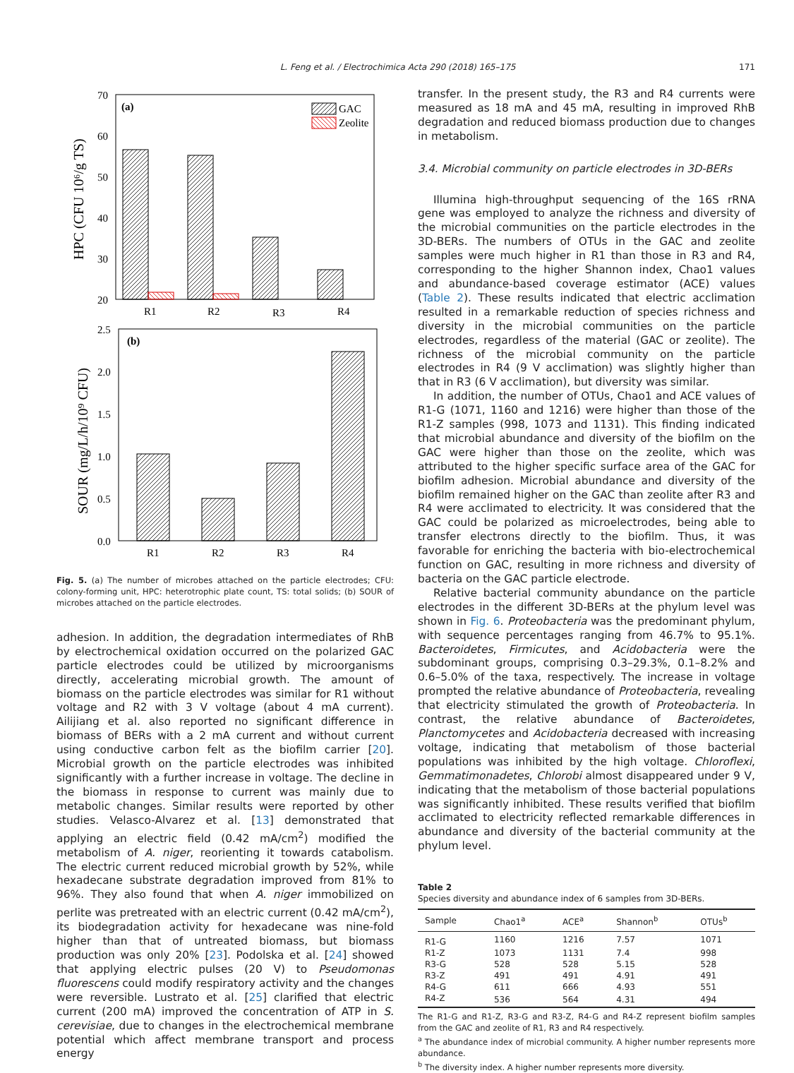L. Feng et al. / Electrochimica Acta 290 (2018) 165–175 171
70
60
50
40
30
20
(a)
GAC
Zeolite
R1
R2
R3
R4
HPC (CFU 10⁶/g TS)
2.5
2.0
1.5
1.0
0.5
0.0
(b)
R1
R2
R3
R4
SOUR (mg/L/h/10⁹ CFU)
Fig. 5. (a) The number of microbes attached on the particle electrodes; CFU: colony-forming unit, HPC: heterotrophic plate count, TS: total solids; (b) SOUR of microbes attached on the particle electrodes.
adhesion. In addition, the degradation intermediates of RhB by electrochemical oxidation occurred on the polarized GAC particle electrodes could be utilized by microorganisms directly, accelerating microbial growth. The amount of biomass on the particle electrodes was similar for R1 without voltage and R2 with 3 V voltage (about 4 mA current). Ailijiang et al. also reported no significant difference in biomass of BERs with a 2 mA current and without current using conductive carbon felt as the biofilm carrier [20]. Microbial growth on the particle electrodes was inhibited significantly with a further increase in voltage. The decline in the biomass in response to current was mainly due to metabolic changes. Similar results were reported by other studies. Velasco-Alvarez et al. [13] demonstrated that applying an electric field (0.42 mA/cm<sup>2</sup>) modified the metabolism of A. niger, reorienting it towards catabolism. The electric current reduced microbial growth by 52%, while hexadecane substrate degradation improved from 81% to 96%. They also found that when A. niger immobilized on perlite was pretreated with an electric current (0.42 mA/cm<sup>2</sup>), its biodegradation activity for hexadecane was nine-fold higher than that of untreated biomass, but biomass production was only 20% [23]. Podolska et al. [24] showed that applying electric pulses (20 V) to Pseudomonas fluorescens could modify respiratory activity and the changes were reversible. Lustrato et al. [25] clarified that electric current (200 mA) improved the concentration of ATP in S. cerevisiae, due to changes in the electrochemical membrane potential which affect membrane transport and process energy
transfer. In the present study, the R3 and R4 currents were measured as 18 mA and 45 mA, resulting in improved RhB degradation and reduced biomass production due to changes in metabolism.
3.4. Microbial community on particle electrodes in 3D-BERs
Illumina high-throughput sequencing of the 16S rRNA gene was employed to analyze the richness and diversity of the microbial communities on the particle electrodes in the 3D-BERs. The numbers of OTUs in the GAC and zeolite samples were much higher in R1 than those in R3 and R4, corresponding to the higher Shannon index, Chao1 values and abundance-based coverage estimator (ACE) values (Table 2). These results indicated that electric acclimation resulted in a remarkable reduction of species richness and diversity in the microbial communities on the particle electrodes, regardless of the material (GAC or zeolite). The richness of the microbial community on the particle electrodes in R4 (9 V acclimation) was slightly higher than that in R3 (6 V acclimation), but diversity was similar.
In addition, the number of OTUs, Chao1 and ACE values of R1-G (1071, 1160 and 1216) were higher than those of the R1-Z samples (998, 1073 and 1131). This finding indicated that microbial abundance and diversity of the biofilm on the GAC were higher than those on the zeolite, which was attributed to the higher specific surface area of the GAC for biofilm adhesion. Microbial abundance and diversity of the biofilm remained higher on the GAC than zeolite after R3 and R4 were acclimated to electricity. It was considered that the GAC could be polarized as microelectrodes, being able to transfer electrons directly to the biofilm. Thus, it was favorable for enriching the bacteria with bio-electrochemical function on GAC, resulting in more richness and diversity of bacteria on the GAC particle electrode.
Relative bacterial community abundance on the particle electrodes in the different 3D-BERs at the phylum level was shown in Fig. 6. Proteobacteria was the predominant phylum, with sequence percentages ranging from 46.7% to 95.1%. Bacteroidetes, Firmicutes, and Acidobacteria were the subdominant groups, comprising 0.3–29.3%, 0.1–8.2% and 0.6–5.0% of the taxa, respectively. The increase in voltage prompted the relative abundance of Proteobacteria, revealing that electricity stimulated the growth of Proteobacteria. In contrast, the relative abundance of Bacteroidetes, Planctomycetes and Acidobacteria decreased with increasing voltage, indicating that metabolism of those bacterial populations was inhibited by the high voltage. Chloroflexi, Gemmatimonadetes, Chlorobi almost disappeared under 9 V, indicating that the metabolism of those bacterial populations was significantly inhibited. These results verified that biofilm acclimated to electricity reflected remarkable differences in abundance and diversity of the bacterial community at the phylum level.
Table 2
Species diversity and abundance index of 6 samples from 3D-BERs.
| Sample | Chao1<sup>a</sup> | ACE<sup>a</sup> | Shannon<sup>b</sup> | OTUs<sup>b</sup> |
| --- | --- | --- | --- | --- |
| R1-G | 1160 | 1216 | 7.57 | 1071 |
| R1-Z | 1073 | 1131 | 7.4 | 998 |
| R3-G | 528 | 528 | 5.15 | 528 |
| R3-Z | 491 | 491 | 4.91 | 491 |
| R4-G | 611 | 666 | 4.93 | 551 |
| R4-Z | 536 | 564 | 4.31 | 494 |
The R1-G and R1-Z, R3-G and R3-Z, R4-G and R4-Z represent biofilm samples from the GAC and zeolite of R1, R3 and R4 respectively.
<sup>a</sup> The abundance index of microbial community. A higher number represents more abundance.
<sup>b</sup> The diversity index. A higher number represents more diversity.